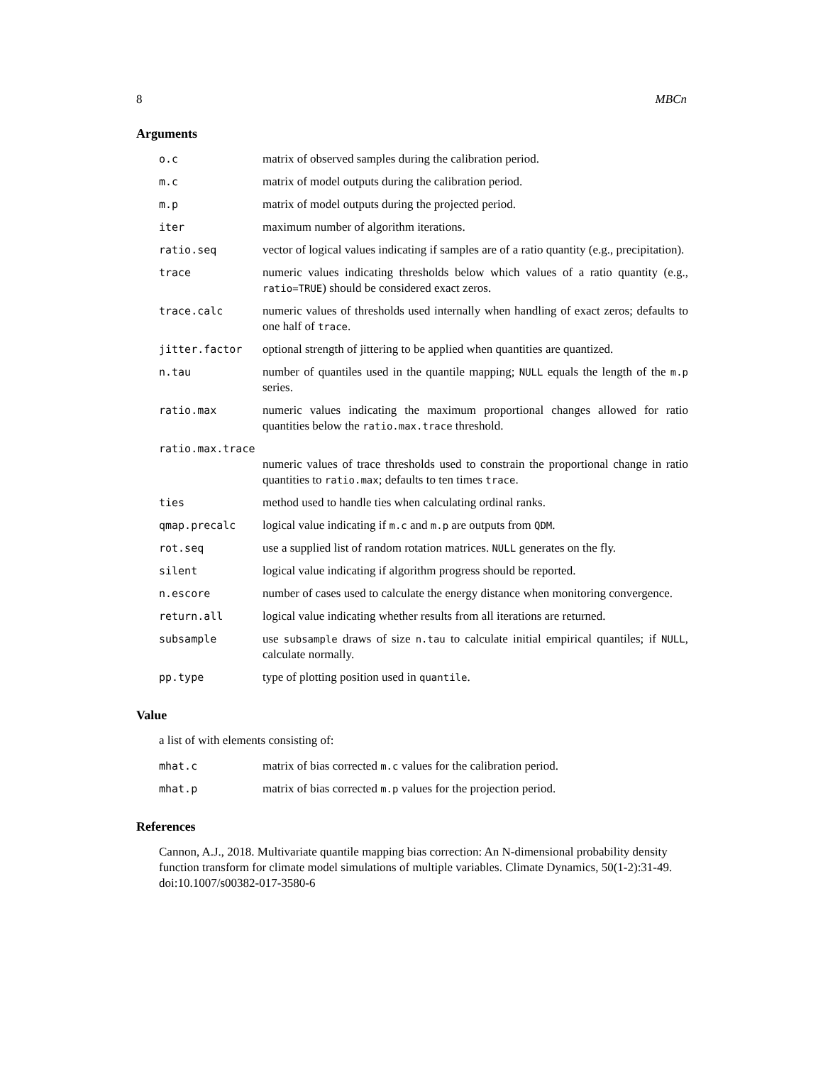8 MBCn
Arguments
| o.c | matrix of observed samples during the calibration period. |
| m.c | matrix of model outputs during the calibration period. |
| m.p | matrix of model outputs during the projected period. |
| iter | maximum number of algorithm iterations. |
| ratio.seq | vector of logical values indicating if samples are of a ratio quantity (e.g., precipitation). |
| trace | numeric values indicating thresholds below which values of a ratio quantity (e.g., ratio=TRUE ) should be considered exact zeros. |
| trace.calc | numeric values of thresholds used internally when handling of exact zeros; defaults to one half of trace . |
| jitter.factor | optional strength of jittering to be applied when quantities are quantized. |
| n.tau | number of quantiles used in the quantile mapping; NULL equals the length of the m.p series. |
| ratio.max | numeric values indicating the maximum proportional changes allowed for ratio quantities below the ratio.max.trace threshold. |
| ratio.max.trace | |
| | numeric values of trace thresholds used to constrain the proportional change in ratio quantities to ratio.max ; defaults to ten times trace . |
| ties | method used to handle ties when calculating ordinal ranks. |
| qmap.precalc | logical value indicating if m.c and m.p are outputs from QDM . |
| rot.seq | use a supplied list of random rotation matrices. NULL generates on the fly. |
| silent | logical value indicating if algorithm progress should be reported. |
| n.escore | number of cases used to calculate the energy distance when monitoring convergence. |
| return.all | logical value indicating whether results from all iterations are returned. |
| subsample | use subsample draws of size n.tau to calculate initial empirical quantiles; if NULL , calculate normally. |
| pp.type | type of plotting position used in quantile . |
Value
a list of with elements consisting of:
| mhat.c | matrix of bias corrected m.c values for the calibration period. |
| mhat.p | matrix of bias corrected m.p values for the projection period. |
References
Cannon, A.J., 2018. Multivariate quantile mapping bias correction: An N-dimensional probability density function transform for climate model simulations of multiple variables. Climate Dynamics, 50(1-2):31-49. doi:10.1007/s00382-017-3580-6